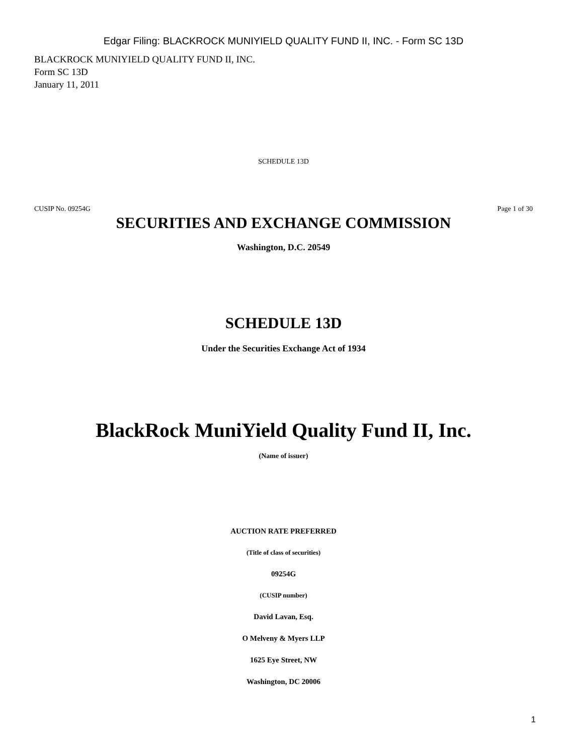Edgar Filing: BLACKROCK MUNIYIELD QUALITY FUND II, INC. - Form SC 13D
BLACKROCK MUNIYIELD QUALITY FUND II, INC.
Form SC 13D
January 11, 2011
SCHEDULE 13D
CUSIP No. 09254G Page 1 of 30
SECURITIES AND EXCHANGE COMMISSION
Washington, D.C. 20549
SCHEDULE 13D
Under the Securities Exchange Act of 1934
BlackRock MuniYield Quality Fund II, Inc.
(Name of issuer)
AUCTION RATE PREFERRED
(Title of class of securities)
09254G
(CUSIP number)
David Lavan, Esq.
O Melveny & Myers LLP
1625 Eye Street, NW
Washington, DC 20006
1